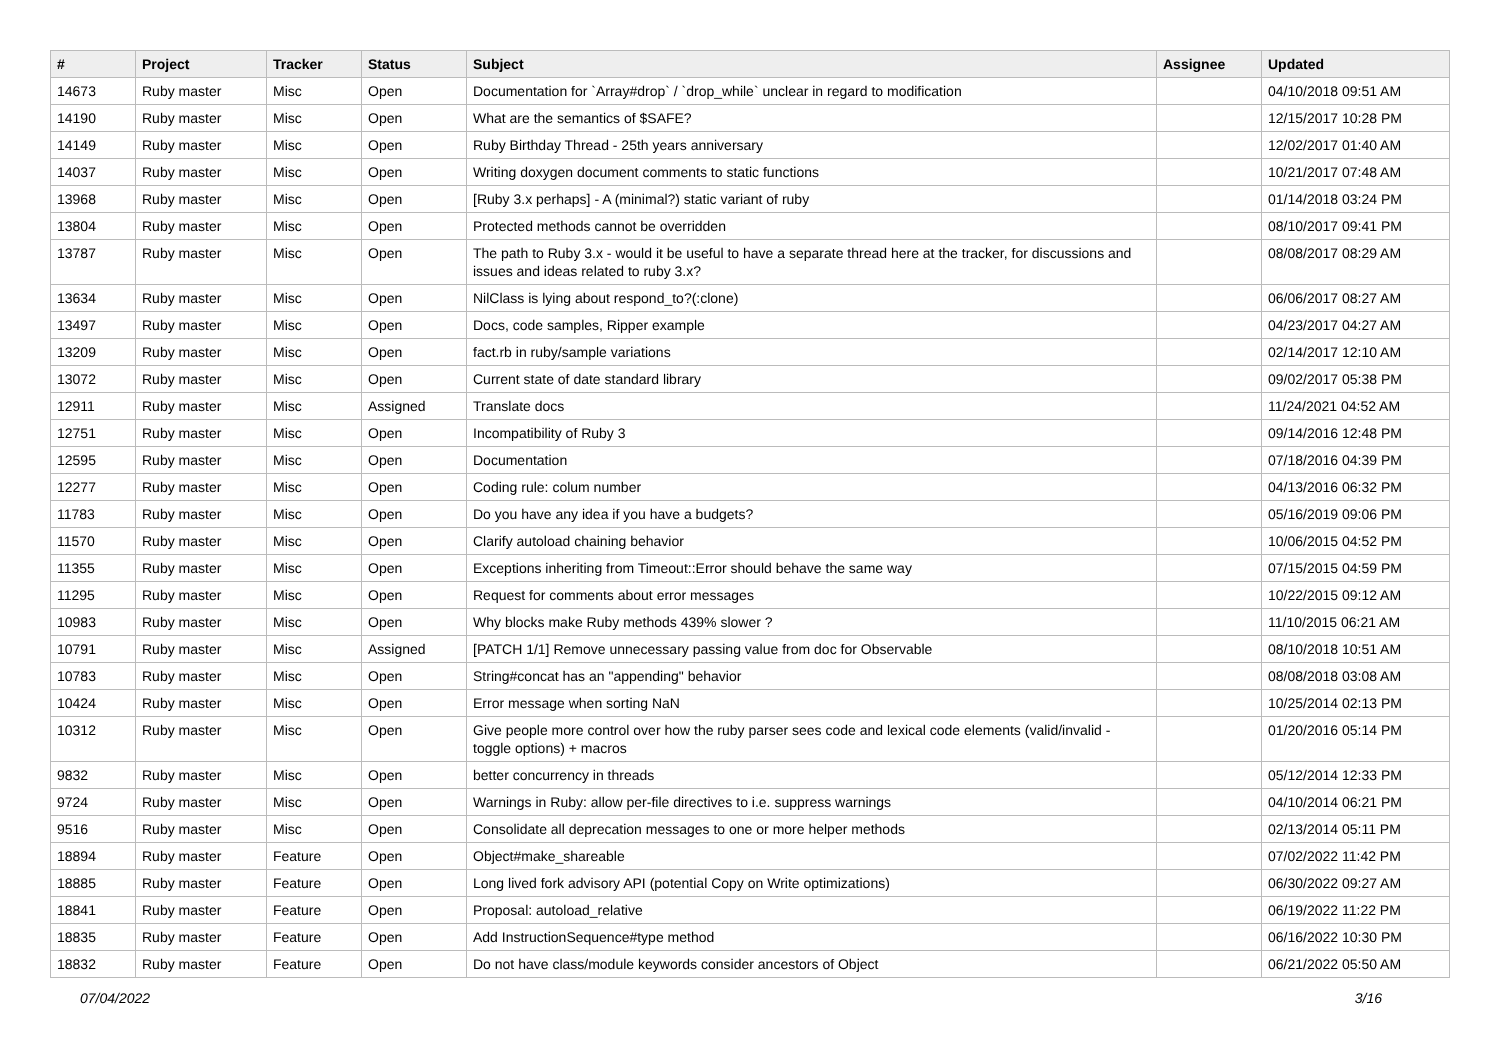| # | Project | Tracker | Status | Subject | Assignee | Updated |
| --- | --- | --- | --- | --- | --- | --- |
| 14673 | Ruby master | Misc | Open | Documentation for `Array#drop` / `drop_while` unclear in regard to modification | | 04/10/2018 09:51 AM |
| 14190 | Ruby master | Misc | Open | What are the semantics of $SAFE? | | 12/15/2017 10:28 PM |
| 14149 | Ruby master | Misc | Open | Ruby Birthday Thread - 25th years anniversary | | 12/02/2017 01:40 AM |
| 14037 | Ruby master | Misc | Open | Writing doxygen document comments to static functions | | 10/21/2017 07:48 AM |
| 13968 | Ruby master | Misc | Open | [Ruby 3.x perhaps] - A (minimal?) static variant of ruby | | 01/14/2018 03:24 PM |
| 13804 | Ruby master | Misc | Open | Protected methods cannot be overridden | | 08/10/2017 09:41 PM |
| 13787 | Ruby master | Misc | Open | The path to Ruby 3.x - would it be useful to have a separate thread here at the tracker, for discussions and issues and ideas related to ruby 3.x? | | 08/08/2017 08:29 AM |
| 13634 | Ruby master | Misc | Open | NilClass is lying about respond_to?(:clone) | | 06/06/2017 08:27 AM |
| 13497 | Ruby master | Misc | Open | Docs, code samples, Ripper example | | 04/23/2017 04:27 AM |
| 13209 | Ruby master | Misc | Open | fact.rb in ruby/sample variations | | 02/14/2017 12:10 AM |
| 13072 | Ruby master | Misc | Open | Current state of date standard library | | 09/02/2017 05:38 PM |
| 12911 | Ruby master | Misc | Assigned | Translate docs | | 11/24/2021 04:52 AM |
| 12751 | Ruby master | Misc | Open | Incompatibility of Ruby 3 | | 09/14/2016 12:48 PM |
| 12595 | Ruby master | Misc | Open | Documentation | | 07/18/2016 04:39 PM |
| 12277 | Ruby master | Misc | Open | Coding rule: colum number | | 04/13/2016 06:32 PM |
| 11783 | Ruby master | Misc | Open | Do you have any idea if you have a budgets? | | 05/16/2019 09:06 PM |
| 11570 | Ruby master | Misc | Open | Clarify autoload chaining behavior | | 10/06/2015 04:52 PM |
| 11355 | Ruby master | Misc | Open | Exceptions inheriting from Timeout::Error should behave the same way | | 07/15/2015 04:59 PM |
| 11295 | Ruby master | Misc | Open | Request for comments about error messages | | 10/22/2015 09:12 AM |
| 10983 | Ruby master | Misc | Open | Why blocks make Ruby methods 439% slower ? | | 11/10/2015 06:21 AM |
| 10791 | Ruby master | Misc | Assigned | [PATCH 1/1] Remove unnecessary passing value from doc for Observable | | 08/10/2018 10:51 AM |
| 10783 | Ruby master | Misc | Open | String#concat has an "appending" behavior | | 08/08/2018 03:08 AM |
| 10424 | Ruby master | Misc | Open | Error message when sorting NaN | | 10/25/2014 02:13 PM |
| 10312 | Ruby master | Misc | Open | Give people more control over how the ruby parser sees code and lexical code elements (valid/invalid - toggle options) + macros | | 01/20/2016 05:14 PM |
| 9832 | Ruby master | Misc | Open | better concurrency in threads | | 05/12/2014 12:33 PM |
| 9724 | Ruby master | Misc | Open | Warnings in Ruby: allow per-file directives to i.e. suppress warnings | | 04/10/2014 06:21 PM |
| 9516 | Ruby master | Misc | Open | Consolidate all deprecation messages to one or more helper methods | | 02/13/2014 05:11 PM |
| 18894 | Ruby master | Feature | Open | Object#make_shareable | | 07/02/2022 11:42 PM |
| 18885 | Ruby master | Feature | Open | Long lived fork advisory API (potential Copy on Write optimizations) | | 06/30/2022 09:27 AM |
| 18841 | Ruby master | Feature | Open | Proposal: autoload_relative | | 06/19/2022 11:22 PM |
| 18835 | Ruby master | Feature | Open | Add InstructionSequence#type method | | 06/16/2022 10:30 PM |
| 18832 | Ruby master | Feature | Open | Do not have class/module keywords consider ancestors of Object | | 06/21/2022 05:50 AM |
07/04/2022 3/16